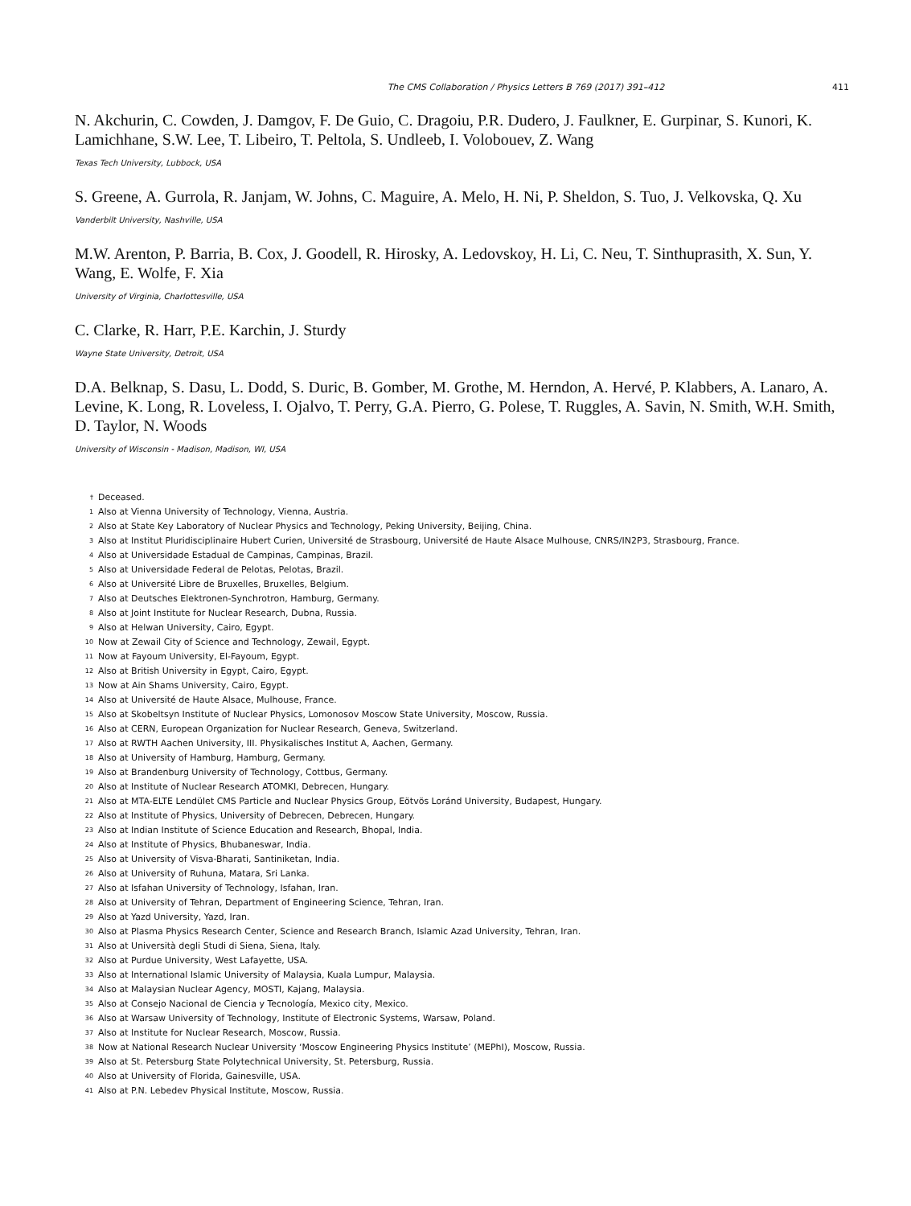The CMS Collaboration / Physics Letters B 769 (2017) 391–412 411
N. Akchurin, C. Cowden, J. Damgov, F. De Guio, C. Dragoiu, P.R. Dudero, J. Faulkner, E. Gurpinar, S. Kunori, K. Lamichhane, S.W. Lee, T. Libeiro, T. Peltola, S. Undleeb, I. Volobouev, Z. Wang
Texas Tech University, Lubbock, USA
S. Greene, A. Gurrola, R. Janjam, W. Johns, C. Maguire, A. Melo, H. Ni, P. Sheldon, S. Tuo, J. Velkovska, Q. Xu
Vanderbilt University, Nashville, USA
M.W. Arenton, P. Barria, B. Cox, J. Goodell, R. Hirosky, A. Ledovskoy, H. Li, C. Neu, T. Sinthuprasith, X. Sun, Y. Wang, E. Wolfe, F. Xia
University of Virginia, Charlottesville, USA
C. Clarke, R. Harr, P.E. Karchin, J. Sturdy
Wayne State University, Detroit, USA
D.A. Belknap, S. Dasu, L. Dodd, S. Duric, B. Gomber, M. Grothe, M. Herndon, A. Hervé, P. Klabbers, A. Lanaro, A. Levine, K. Long, R. Loveless, I. Ojalvo, T. Perry, G.A. Pierro, G. Polese, T. Ruggles, A. Savin, N. Smith, W.H. Smith, D. Taylor, N. Woods
University of Wisconsin - Madison, Madison, WI, USA
<sup>†</sup> Deceased.
<sup>1</sup> Also at Vienna University of Technology, Vienna, Austria.
<sup>2</sup> Also at State Key Laboratory of Nuclear Physics and Technology, Peking University, Beijing, China.
<sup>3</sup> Also at Institut Pluridisciplinaire Hubert Curien, Université de Strasbourg, Université de Haute Alsace Mulhouse, CNRS/IN2P3, Strasbourg, France.
<sup>4</sup> Also at Universidade Estadual de Campinas, Campinas, Brazil.
<sup>5</sup> Also at Universidade Federal de Pelotas, Pelotas, Brazil.
<sup>6</sup> Also at Université Libre de Bruxelles, Bruxelles, Belgium.
<sup>7</sup> Also at Deutsches Elektronen-Synchrotron, Hamburg, Germany.
<sup>8</sup> Also at Joint Institute for Nuclear Research, Dubna, Russia.
<sup>9</sup> Also at Helwan University, Cairo, Egypt.
<sup>10</sup> Now at Zewail City of Science and Technology, Zewail, Egypt.
<sup>11</sup> Now at Fayoum University, El-Fayoum, Egypt.
<sup>12</sup> Also at British University in Egypt, Cairo, Egypt.
<sup>13</sup> Now at Ain Shams University, Cairo, Egypt.
<sup>14</sup> Also at Université de Haute Alsace, Mulhouse, France.
<sup>15</sup> Also at Skobeltsyn Institute of Nuclear Physics, Lomonosov Moscow State University, Moscow, Russia.
<sup>16</sup> Also at CERN, European Organization for Nuclear Research, Geneva, Switzerland.
<sup>17</sup> Also at RWTH Aachen University, III. Physikalisches Institut A, Aachen, Germany.
<sup>18</sup> Also at University of Hamburg, Hamburg, Germany.
<sup>19</sup> Also at Brandenburg University of Technology, Cottbus, Germany.
<sup>20</sup> Also at Institute of Nuclear Research ATOMKI, Debrecen, Hungary.
<sup>21</sup> Also at MTA-ELTE Lendület CMS Particle and Nuclear Physics Group, Eötvös Loránd University, Budapest, Hungary.
<sup>22</sup> Also at Institute of Physics, University of Debrecen, Debrecen, Hungary.
<sup>23</sup> Also at Indian Institute of Science Education and Research, Bhopal, India.
<sup>24</sup> Also at Institute of Physics, Bhubaneswar, India.
<sup>25</sup> Also at University of Visva-Bharati, Santiniketan, India.
<sup>26</sup> Also at University of Ruhuna, Matara, Sri Lanka.
<sup>27</sup> Also at Isfahan University of Technology, Isfahan, Iran.
<sup>28</sup> Also at University of Tehran, Department of Engineering Science, Tehran, Iran.
<sup>29</sup> Also at Yazd University, Yazd, Iran.
<sup>30</sup> Also at Plasma Physics Research Center, Science and Research Branch, Islamic Azad University, Tehran, Iran.
<sup>31</sup> Also at Università degli Studi di Siena, Siena, Italy.
<sup>32</sup> Also at Purdue University, West Lafayette, USA.
<sup>33</sup> Also at International Islamic University of Malaysia, Kuala Lumpur, Malaysia.
<sup>34</sup> Also at Malaysian Nuclear Agency, MOSTI, Kajang, Malaysia.
<sup>35</sup> Also at Consejo Nacional de Ciencia y Tecnología, Mexico city, Mexico.
<sup>36</sup> Also at Warsaw University of Technology, Institute of Electronic Systems, Warsaw, Poland.
<sup>37</sup> Also at Institute for Nuclear Research, Moscow, Russia.
<sup>38</sup> Now at National Research Nuclear University ‘Moscow Engineering Physics Institute’ (MEPhI), Moscow, Russia.
<sup>39</sup> Also at St. Petersburg State Polytechnical University, St. Petersburg, Russia.
<sup>40</sup> Also at University of Florida, Gainesville, USA.
<sup>41</sup> Also at P.N. Lebedev Physical Institute, Moscow, Russia.